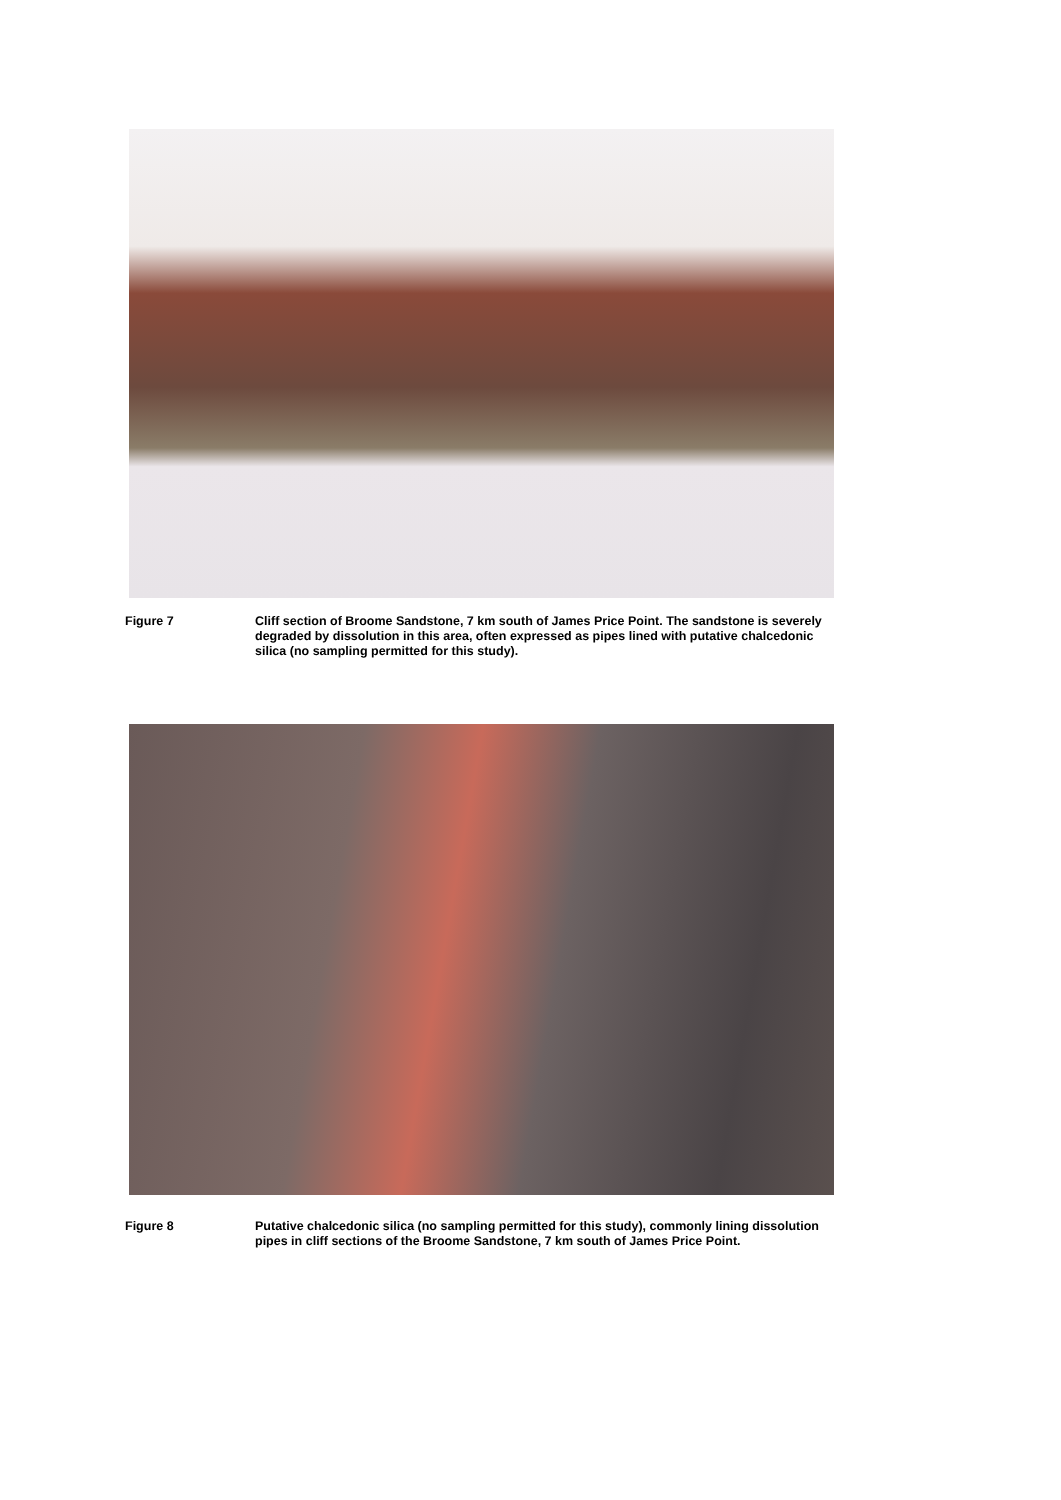Figure 7 Cliff section of Broome Sandstone, 7 km south of James Price Point. The sandstone is severely degraded by dissolution in this area, often expressed as pipes lined with putative chalcedonic silica (no sampling permitted for this study).
Figure 8 Putative chalcedonic silica (no sampling permitted for this study), commonly lining dissolution pipes in cliff sections of the Broome Sandstone, 7 km south of James Price Point.